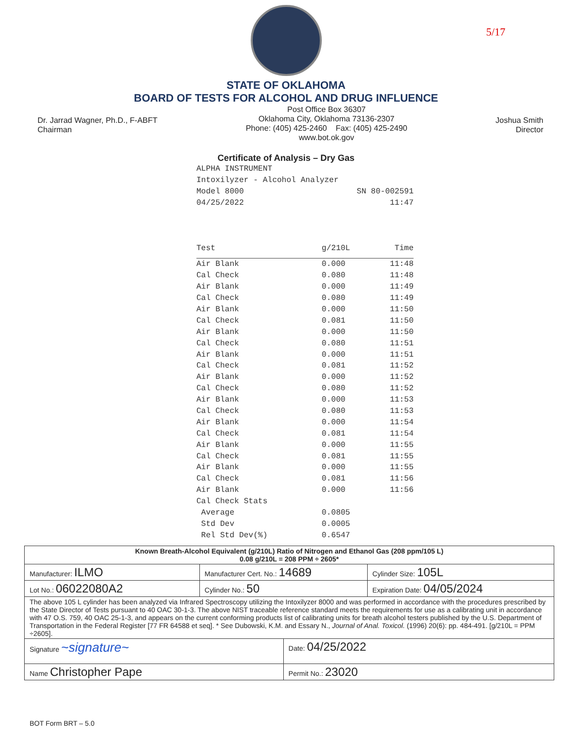5/17
STATE OF OKLAHOMA
BOARD OF TESTS FOR ALCOHOL AND DRUG INFLUENCE
Dr. Jarrad Wagner, Ph.D., F-ABFT
Chairman
Post Office Box 36307
Oklahoma City, Oklahoma 73136-2307
Phone: (405) 425-2460 Fax: (405) 425-2490
www.bot.ok.gov
Joshua Smith
Director
Certificate of Analysis – Dry Gas
ALPHA INSTRUMENT
Intoxilyzer - Alcohol Analyzer
Model 8000 SN 80-002591
04/25/2022 11:47
| Test | g/210L | Time |
| --- | --- | --- |
| Air Blank | 0.000 | 11:48 |
| Cal Check | 0.080 | 11:48 |
| Air Blank | 0.000 | 11:49 |
| Cal Check | 0.080 | 11:49 |
| Air Blank | 0.000 | 11:50 |
| Cal Check | 0.081 | 11:50 |
| Air Blank | 0.000 | 11:50 |
| Cal Check | 0.080 | 11:51 |
| Air Blank | 0.000 | 11:51 |
| Cal Check | 0.081 | 11:52 |
| Air Blank | 0.000 | 11:52 |
| Cal Check | 0.080 | 11:52 |
| Air Blank | 0.000 | 11:53 |
| Cal Check | 0.080 | 11:53 |
| Air Blank | 0.000 | 11:54 |
| Cal Check | 0.081 | 11:54 |
| Air Blank | 0.000 | 11:55 |
| Cal Check | 0.081 | 11:55 |
| Air Blank | 0.000 | 11:55 |
| Cal Check | 0.081 | 11:56 |
| Air Blank | 0.000 | 11:56 |
| Cal Check Stats | | |
| Average | 0.0805 | |
| Std Dev | 0.0005 | |
| Rel Std Dev(%) | 0.6547 | |
| Known Breath-Alcohol Equivalent (g/210L) Ratio of Nitrogen and Ethanol Gas (208 ppm/105 L) 0.08 g/210L = 208 PPM ÷ 2605* | | | |
| Manufacturer: ILMO | Manufacturer Cert. No.: 14689 | | Cylinder Size: 105L |
| Lot No.: 06022080A2 | Cylinder No.: 50 | | Expiration Date: 04/05/2024 |
| The above 105 L cylinder has been analyzed via Infrared Spectroscopy utilizing the Intoxilyzer 8000 and was performed in accordance with the procedures prescribed by the State Director of Tests pursuant to 40 OAC 30-1-3. The above NIST traceable reference standard meets the requirements for use as a calibrating unit in accordance with 47 O.S. 759, 40 OAC 25-1-3, and appears on the current conforming products list of calibrating units for breath alcohol testers published by the U.S. Department of Transportation in the Federal Register [77 FR 64588 et seq]. * See Dubowski, K.M. and Essary N., Journal of Anal. Toxicol. (1996) 20(6): pp. 484-491. [g/210L = PPM ÷2605]. | | | |
| Signature ~signature~ | | Date: 04/25/2022 | |
| Name Christopher Pape | | Permit No.: 23020 | |
BOT Form BRT – 5.0